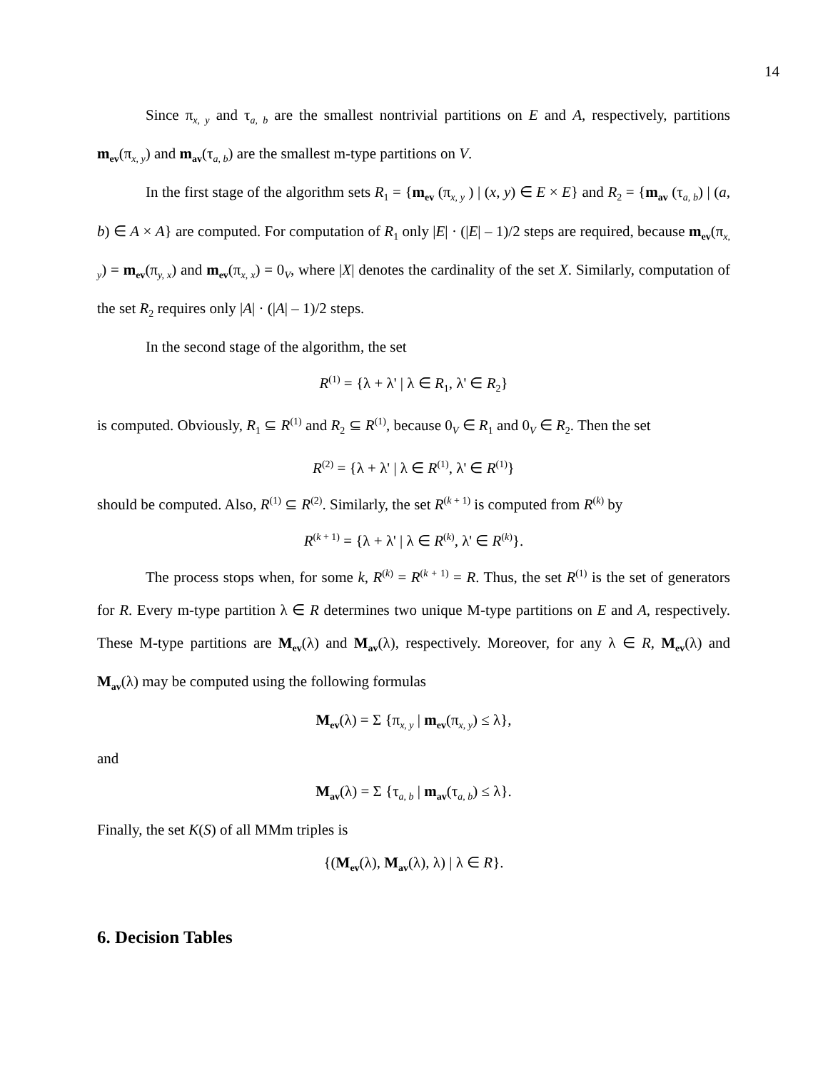14
Since π<sub>x, y</sub> and τ<sub>a, b</sub> are the smallest nontrivial partitions on E and A, respectively, partitions m<sub>ev</sub>(π<sub>x, y</sub>) and m<sub>av</sub>(τ<sub>a, b</sub>) are the smallest m-type partitions on V.
In the first stage of the algorithm sets R<sub>1</sub> = {m<sub>ev</sub> (π<sub>x, y</sub> ) | (x, y) ∈ E × E} and R<sub>2</sub> = {m<sub>av</sub> (τ<sub>a, b</sub>) | (a, b) ∈ A × A} are computed. For computation of R<sub>1</sub> only |E| · (|E| – 1)/2 steps are required, because m<sub>ev</sub>(π<sub>x, y</sub>) = m<sub>ev</sub>(π<sub>y, x</sub>) and m<sub>ev</sub>(π<sub>x, x</sub>) = 0<sub>V</sub>, where |X| denotes the cardinality of the set X. Similarly, computation of the set R<sub>2</sub> requires only |A| · (|A| – 1)/2 steps.
In the second stage of the algorithm, the set
R<sup>(1)</sup> = {λ + λ' | λ ∈ R<sub>1</sub>, λ' ∈ R<sub>2</sub>}
is computed. Obviously, R<sub>1</sub> ⊆ R<sup>(1)</sup> and R<sub>2</sub> ⊆ R<sup>(1)</sup>, because 0<sub>V</sub> ∈ R<sub>1</sub> and 0<sub>V</sub> ∈ R<sub>2</sub>. Then the set
R<sup>(2)</sup> = {λ + λ' | λ ∈ R<sup>(1)</sup>, λ' ∈ R<sup>(1)</sup>}
should be computed. Also, R<sup>(1)</sup> ⊆ R<sup>(2)</sup>. Similarly, the set R<sup>(k + 1)</sup> is computed from R<sup>(k)</sup> by
R<sup>(k + 1)</sup> = {λ + λ' | λ ∈ R<sup>(k)</sup>, λ' ∈ R<sup>(k)</sup>}.
The process stops when, for some k, R<sup>(k)</sup> = R<sup>(k + 1)</sup> = R. Thus, the set R<sup>(1)</sup> is the set of generators for R. Every m-type partition λ ∈ R determines two unique M-type partitions on E and A, respectively. These M-type partitions are M<sub>ev</sub>(λ) and M<sub>av</sub>(λ), respectively. Moreover, for any λ ∈ R, M<sub>ev</sub>(λ) and M<sub>av</sub>(λ) may be computed using the following formulas
M<sub>ev</sub>(λ) = Σ {π<sub>x, y</sub> | m<sub>ev</sub>(π<sub>x, y</sub>) ≤ λ},
and
M<sub>av</sub>(λ) = Σ {τ<sub>a, b</sub> | m<sub>av</sub>(τ<sub>a, b</sub>) ≤ λ}.
Finally, the set K(S) of all MMm triples is
{(M<sub>ev</sub>(λ), M<sub>av</sub>(λ), λ) | λ ∈ R}.
6. Decision Tables